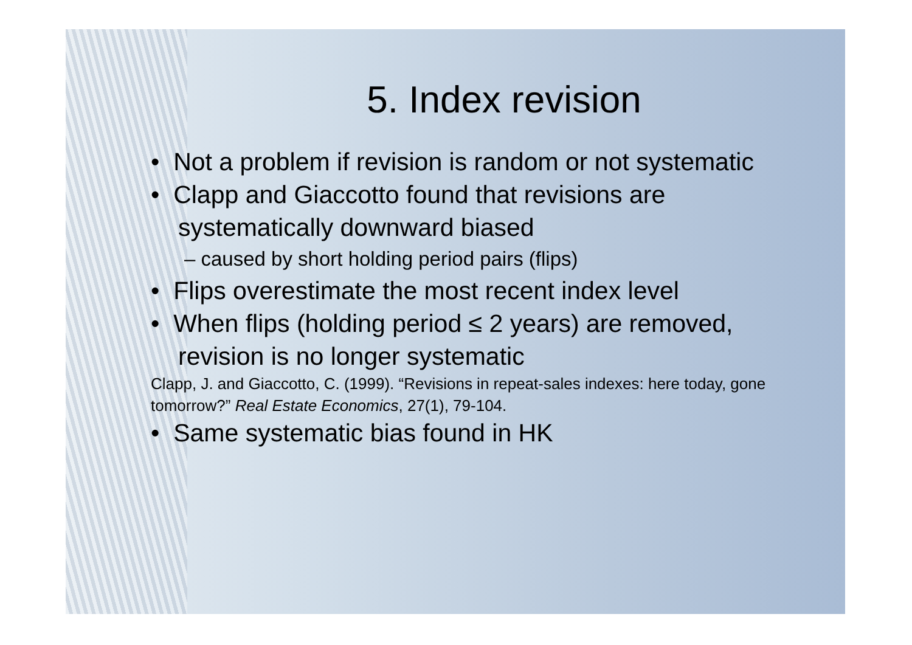5. Index revision
• Not a problem if revision is random or not systematic
• Clapp and Giaccotto found that revisions are systematically downward biased
– caused by short holding period pairs (flips)
• Flips overestimate the most recent index level
• When flips (holding period ≤ 2 years) are removed, revision is no longer systematic
Clapp, J. and Giaccotto, C. (1999). “Revisions in repeat-sales indexes: here today, gone tomorrow?” Real Estate Economics, 27(1), 79-104.
• Same systematic bias found in HK